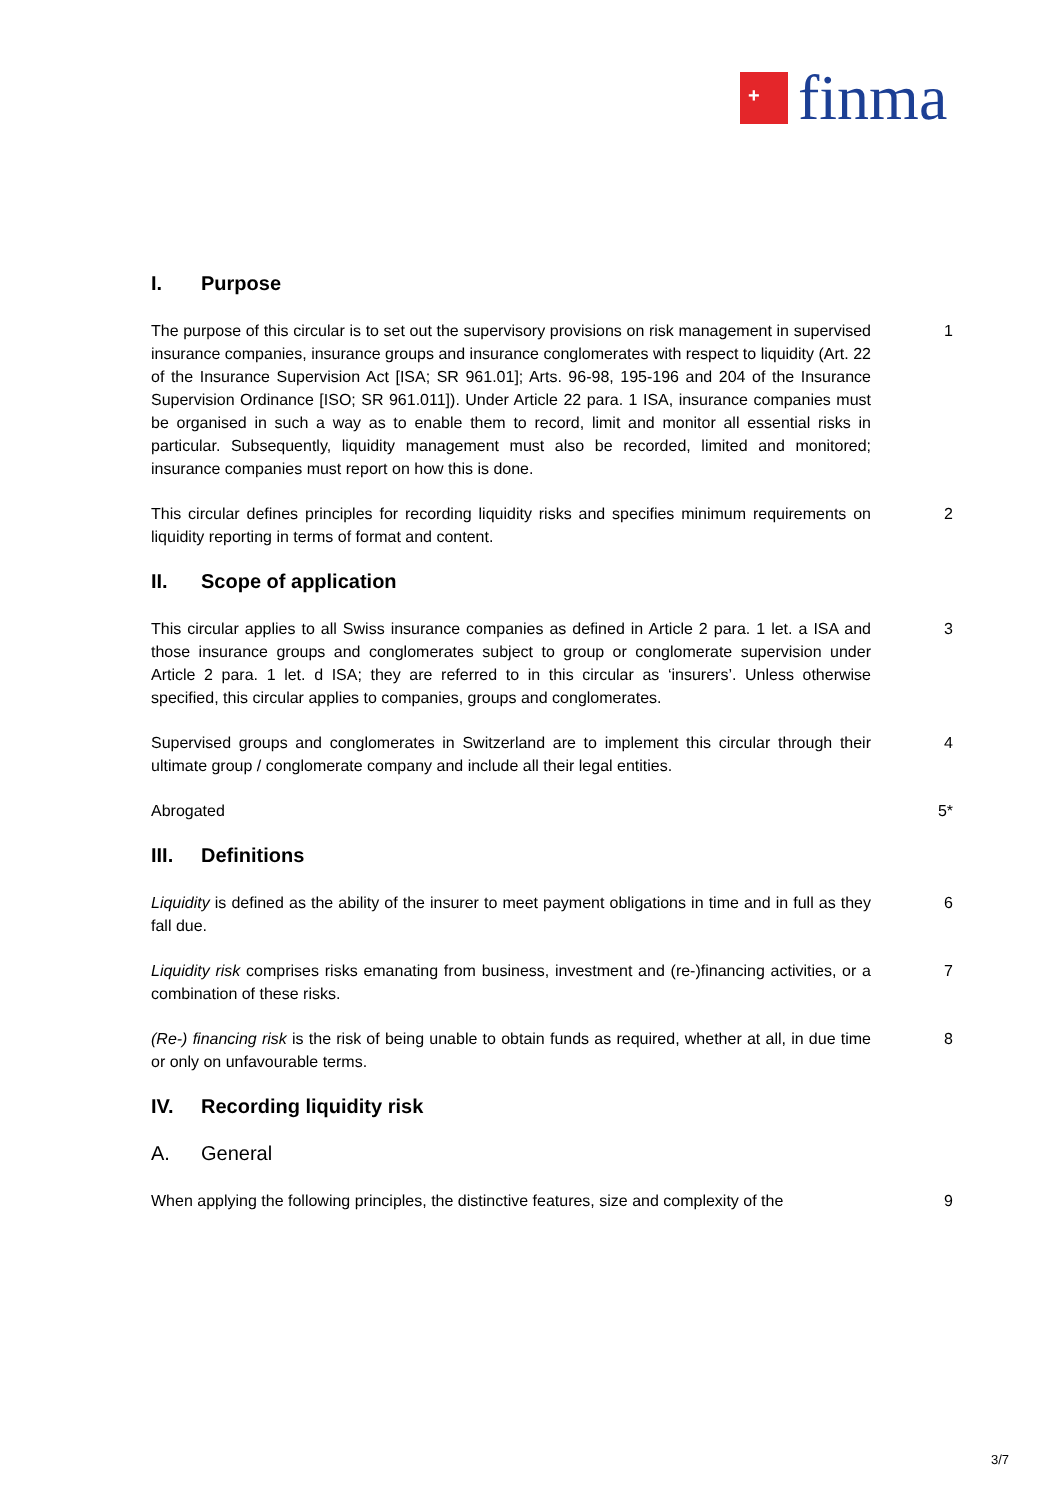+
finma
I. Purpose
The purpose of this circular is to set out the supervisory provisions on risk management in supervised insurance companies, insurance groups and insurance conglomerates with respect to liquidity (Art. 22 of the Insurance Supervision Act [ISA; SR 961.01]; Arts. 96-98, 195-196 and 204 of the Insurance Supervision Ordinance [ISO; SR 961.011]). Under Article 22 para. 1 ISA, insurance companies must be organised in such a way as to enable them to record, limit and monitor all essential risks in particular. Subsequently, liquidity management must also be recorded, limited and monitored; insurance companies must report on how this is done.
1
This circular defines principles for recording liquidity risks and specifies minimum requirements on liquidity reporting in terms of format and content.
2
II. Scope of application
This circular applies to all Swiss insurance companies as defined in Article 2 para. 1 let. a ISA and those insurance groups and conglomerates subject to group or conglomerate supervision under Article 2 para. 1 let. d ISA; they are referred to in this circular as ‘insurers’. Unless otherwise specified, this circular applies to companies, groups and conglomerates.
3
Supervised groups and conglomerates in Switzerland are to implement this circular through their ultimate group / conglomerate company and include all their legal entities.
4
Abrogated 5*
III. Definitions
Liquidity is defined as the ability of the insurer to meet payment obligations in time and in full as they fall due.
6
Liquidity risk comprises risks emanating from business, investment and (re-)financing activities, or a combination of these risks.
7
(Re-) financing risk is the risk of being unable to obtain funds as required, whether at all, in due time or only on unfavourable terms.
8
IV. Recording liquidity risk
A. General
When applying the following principles, the distinctive features, size and complexity of the
9
3/7